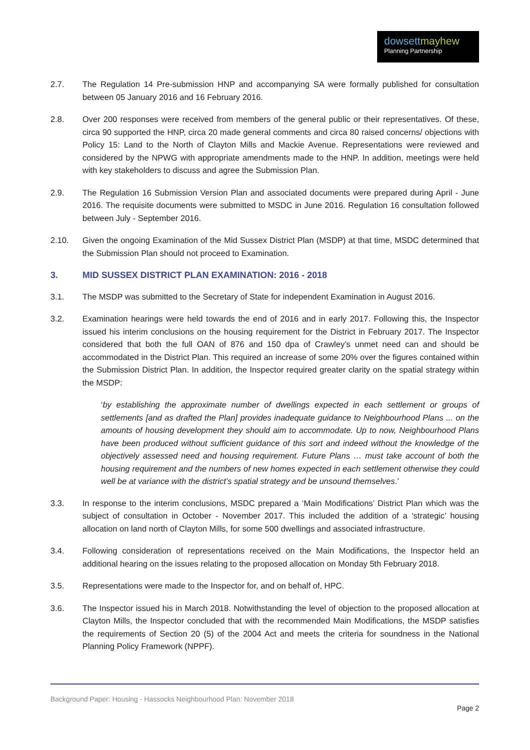dowsett mayhew
Planning Partnership
2.7. The Regulation 14 Pre-submission HNP and accompanying SA were formally published for consultation between 05 January 2016 and 16 February 2016.
2.8. Over 200 responses were received from members of the general public or their representatives. Of these, circa 90 supported the HNP, circa 20 made general comments and circa 80 raised concerns/ objections with Policy 15: Land to the North of Clayton Mills and Mackie Avenue. Representations were reviewed and considered by the NPWG with appropriate amendments made to the HNP. In addition, meetings were held with key stakeholders to discuss and agree the Submission Plan.
2.9. The Regulation 16 Submission Version Plan and associated documents were prepared during April - June 2016. The requisite documents were submitted to MSDC in June 2016. Regulation 16 consultation followed between July - September 2016.
2.10. Given the ongoing Examination of the Mid Sussex District Plan (MSDP) at that time, MSDC determined that the Submission Plan should not proceed to Examination.
3. MID SUSSEX DISTRICT PLAN EXAMINATION: 2016 - 2018
3.1. The MSDP was submitted to the Secretary of State for independent Examination in August 2016.
3.2. Examination hearings were held towards the end of 2016 and in early 2017. Following this, the Inspector issued his interim conclusions on the housing requirement for the District in February 2017. The Inspector considered that both the full OAN of 876 and 150 dpa of Crawley’s unmet need can and should be accommodated in the District Plan. This required an increase of some 20% over the figures contained within the Submission District Plan. In addition, the Inspector required greater clarity on the spatial strategy within the MSDP:
‘by establishing the approximate number of dwellings expected in each settlement or groups of settlements [and as drafted the Plan] provides inadequate guidance to Neighbourhood Plans ... on the amounts of housing development they should aim to accommodate. Up to now, Neighbourhood Plans have been produced without sufficient guidance of this sort and indeed without the knowledge of the objectively assessed need and housing requirement. Future Plans … must take account of both the housing requirement and the numbers of new homes expected in each settlement otherwise they could well be at variance with the district’s spatial strategy and be unsound themselves.’
3.3. In response to the interim conclusions, MSDC prepared a ‘Main Modifications’ District Plan which was the subject of consultation in October - November 2017. This included the addition of a ‘strategic’ housing allocation on land north of Clayton Mills, for some 500 dwellings and associated infrastructure.
3.4. Following consideration of representations received on the Main Modifications, the Inspector held an additional hearing on the issues relating to the proposed allocation on Monday 5th February 2018.
3.5. Representations were made to the Inspector for, and on behalf of, HPC.
3.6. The Inspector issued his in March 2018. Notwithstanding the level of objection to the proposed allocation at Clayton Mills, the Inspector concluded that with the recommended Main Modifications, the MSDP satisfies the requirements of Section 20 (5) of the 2004 Act and meets the criteria for soundness in the National Planning Policy Framework (NPPF).
Background Paper: Housing - Hassocks Neighbourhood Plan: November 2018
Page 2